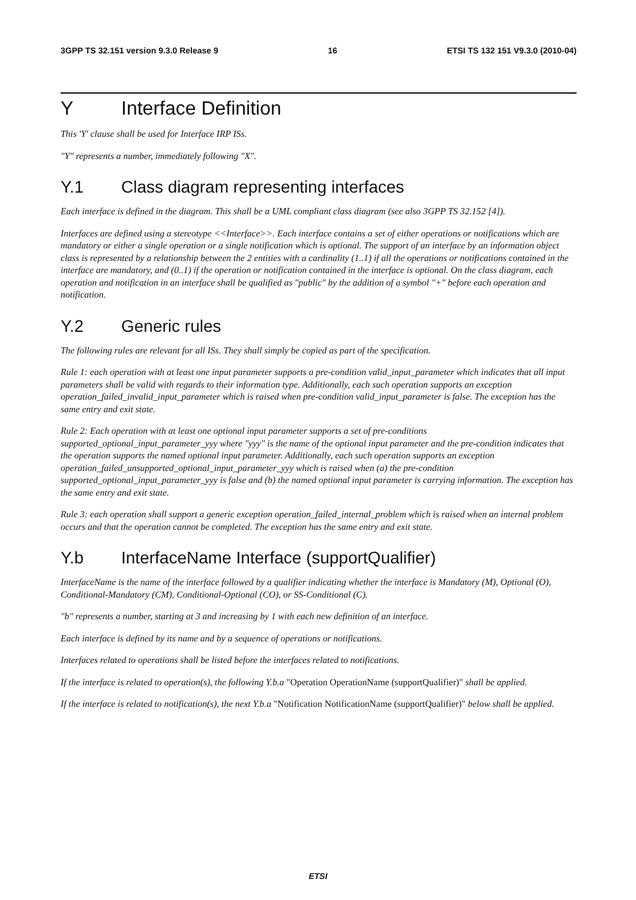3GPP TS 32.151 version 9.3.0 Release 9 16 ETSI TS 132 151 V9.3.0 (2010-04)
Y Interface Definition
This 'Y' clause shall be used for Interface IRP ISs.
"Y" represents a number, immediately following "X".
Y.1 Class diagram representing interfaces
Each interface is defined in the diagram. This shall be a UML compliant class diagram (see also 3GPP TS 32.152 [4]).
Interfaces are defined using a stereotype <<Interface>>. Each interface contains a set of either operations or notifications which are mandatory or either a single operation or a single notification which is optional. The support of an interface by an information object class is represented by a relationship between the 2 entities with a cardinality (1..1) if all the operations or notifications contained in the interface are mandatory, and (0..1) if the operation or notification contained in the interface is optional. On the class diagram, each operation and notification in an interface shall be qualified as "public" by the addition of a symbol "+" before each operation and notification.
Y.2 Generic rules
The following rules are relevant for all ISs. They shall simply be copied as part of the specification.
Rule 1: each operation with at least one input parameter supports a pre-condition valid_input_parameter which indicates that all input parameters shall be valid with regards to their information type. Additionally, each such operation supports an exception operation_failed_invalid_input_parameter which is raised when pre-condition valid_input_parameter is false. The exception has the same entry and exit state.
Rule 2: Each operation with at least one optional input parameter supports a set of pre-conditions supported_optional_input_parameter_yyy where "yyy" is the name of the optional input parameter and the pre-condition indicates that the operation supports the named optional input parameter. Additionally, each such operation supports an exception operation_failed_unsupported_optional_input_parameter_yyy which is raised when (a) the pre-condition supported_optional_input_parameter_yyy is false and (b) the named optional input parameter is carrying information. The exception has the same entry and exit state.
Rule 3: each operation shall support a generic exception operation_failed_internal_problem which is raised when an internal problem occurs and that the operation cannot be completed. The exception has the same entry and exit state.
Y.b InterfaceName Interface (supportQualifier)
InterfaceName is the name of the interface followed by a qualifier indicating whether the interface is Mandatory (M), Optional (O), Conditional-Mandatory (CM), Conditional-Optional (CO), or SS-Conditional (C).
"b" represents a number, starting at 3 and increasing by 1 with each new definition of an interface.
Each interface is defined by its name and by a sequence of operations or notifications.
Interfaces related to operations shall be listed before the interfaces related to notifications.
If the interface is related to operation(s), the following Y.b.a "Operation OperationName (supportQualifier)" shall be applied.
If the interface is related to notification(s), the next Y.b.a "Notification NotificationName (supportQualifier)" below shall be applied.
ETSI